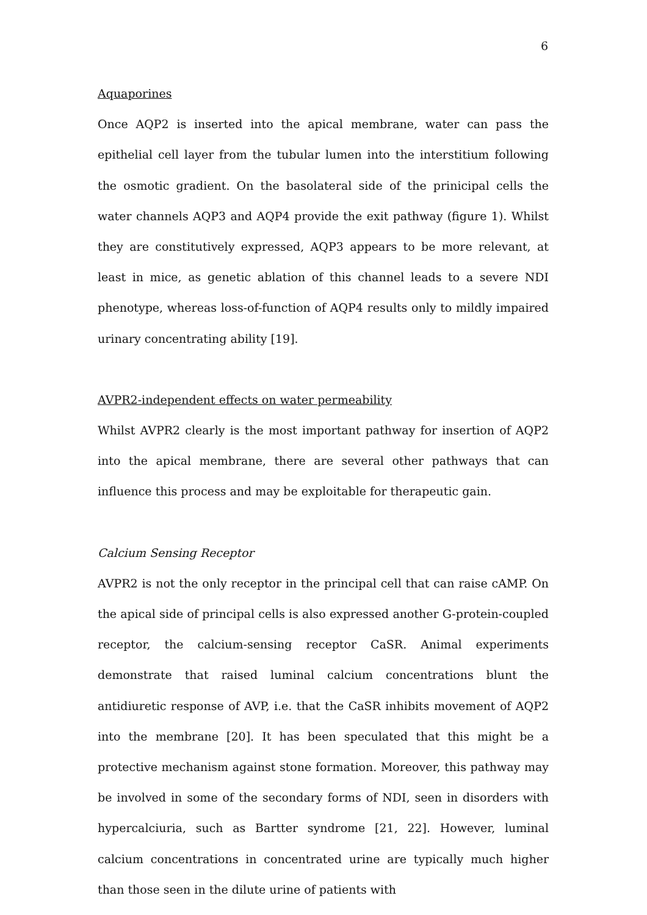6
Aquaporines
Once AQP2 is inserted into the apical membrane, water can pass the epithelial cell layer from the tubular lumen into the interstitium following the osmotic gradient. On the basolateral side of the prinicipal cells the water channels AQP3 and AQP4 provide the exit pathway (figure 1). Whilst they are constitutively expressed, AQP3 appears to be more relevant, at least in mice, as genetic ablation of this channel leads to a severe NDI phenotype, whereas loss-of-function of AQP4 results only to mildly impaired urinary concentrating ability [19].
AVPR2-independent effects on water permeability
Whilst AVPR2 clearly is the most important pathway for insertion of AQP2 into the apical membrane, there are several other pathways that can influence this process and may be exploitable for therapeutic gain.
Calcium Sensing Receptor
AVPR2 is not the only receptor in the principal cell that can raise cAMP. On the apical side of principal cells is also expressed another G-protein-coupled receptor, the calcium-sensing receptor CaSR. Animal experiments demonstrate that raised luminal calcium concentrations blunt the antidiuretic response of AVP, i.e. that the CaSR inhibits movement of AQP2 into the membrane [20]. It has been speculated that this might be a protective mechanism against stone formation. Moreover, this pathway may be involved in some of the secondary forms of NDI, seen in disorders with hypercalciuria, such as Bartter syndrome [21, 22]. However, luminal calcium concentrations in concentrated urine are typically much higher than those seen in the dilute urine of patients with